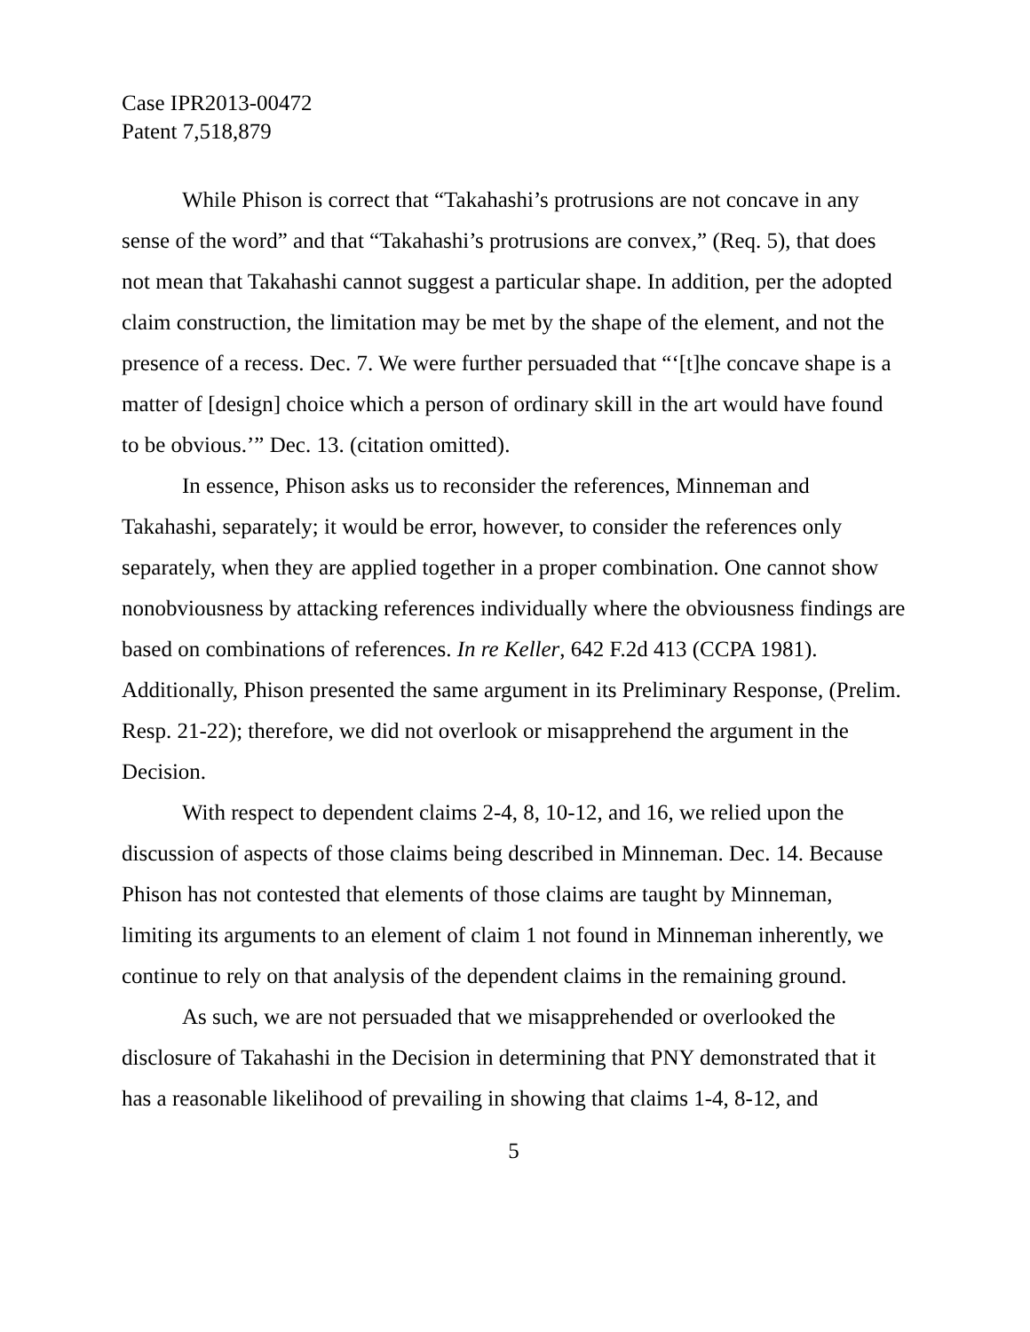Case IPR2013-00472
Patent 7,518,879
While Phison is correct that “Takahashi’s protrusions are not concave in any sense of the word” and that “Takahashi’s protrusions are convex,” (Req. 5), that does not mean that Takahashi cannot suggest a particular shape. In addition, per the adopted claim construction, the limitation may be met by the shape of the element, and not the presence of a recess. Dec. 7. We were further persuaded that “‘[t]he concave shape is a matter of [design] choice which a person of ordinary skill in the art would have found to be obvious.’” Dec. 13. (citation omitted).
In essence, Phison asks us to reconsider the references, Minneman and Takahashi, separately; it would be error, however, to consider the references only separately, when they are applied together in a proper combination. One cannot show nonobviousness by attacking references individually where the obviousness findings are based on combinations of references. In re Keller, 642 F.2d 413 (CCPA 1981). Additionally, Phison presented the same argument in its Preliminary Response, (Prelim. Resp. 21-22); therefore, we did not overlook or misapprehend the argument in the Decision.
With respect to dependent claims 2-4, 8, 10-12, and 16, we relied upon the discussion of aspects of those claims being described in Minneman. Dec. 14. Because Phison has not contested that elements of those claims are taught by Minneman, limiting its arguments to an element of claim 1 not found in Minneman inherently, we continue to rely on that analysis of the dependent claims in the remaining ground.
As such, we are not persuaded that we misapprehended or overlooked the disclosure of Takahashi in the Decision in determining that PNY demonstrated that it has a reasonable likelihood of prevailing in showing that claims 1-4, 8-12, and
5